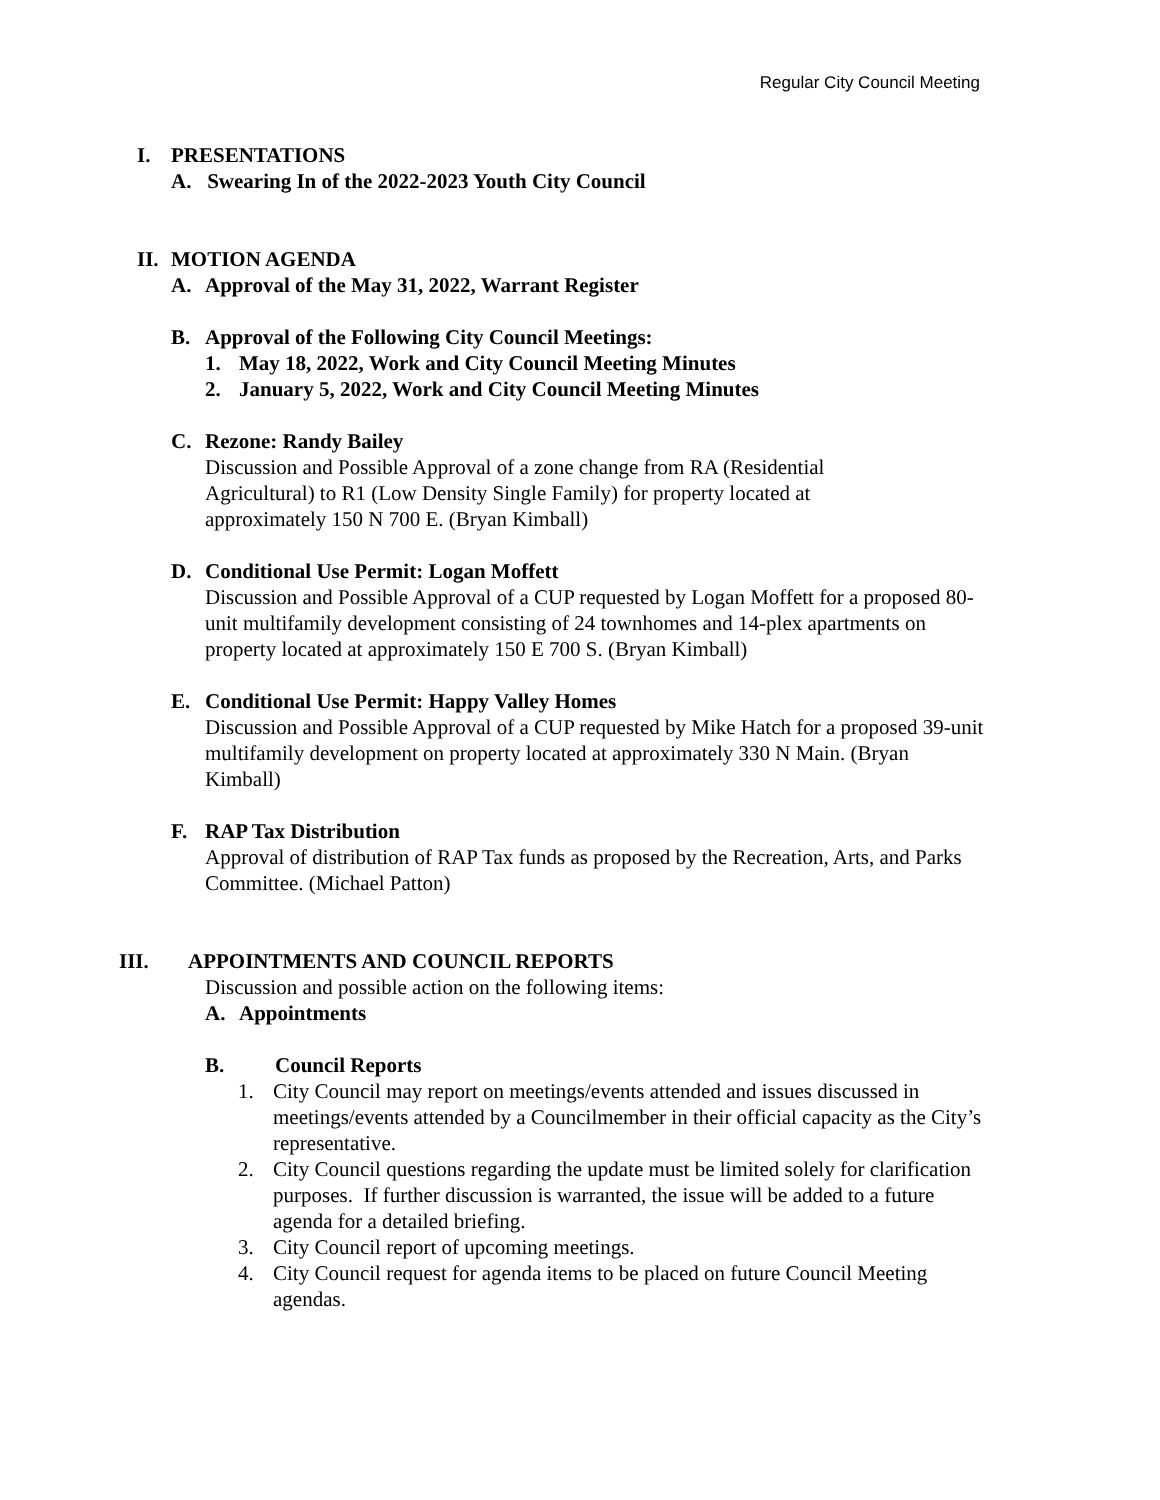Regular City Council Meeting
I. PRESENTATIONS
A. Swearing In of the 2022-2023 Youth City Council
II. MOTION AGENDA
A. Approval of the May 31, 2022, Warrant Register
B. Approval of the Following City Council Meetings:
1. May 18, 2022, Work and City Council Meeting Minutes
2. January 5, 2022, Work and City Council Meeting Minutes
C. Rezone: Randy Bailey
Discussion and Possible Approval of a zone change from RA (Residential Agricultural) to R1 (Low Density Single Family) for property located at approximately 150 N 700 E. (Bryan Kimball)
D. Conditional Use Permit: Logan Moffett
Discussion and Possible Approval of a CUP requested by Logan Moffett for a proposed 80-unit multifamily development consisting of 24 townhomes and 14-plex apartments on property located at approximately 150 E 700 S. (Bryan Kimball)
E. Conditional Use Permit: Happy Valley Homes
Discussion and Possible Approval of a CUP requested by Mike Hatch for a proposed 39-unit multifamily development on property located at approximately 330 N Main. (Bryan Kimball)
F. RAP Tax Distribution
Approval of distribution of RAP Tax funds as proposed by the Recreation, Arts, and Parks Committee. (Michael Patton)
III. APPOINTMENTS AND COUNCIL REPORTS
Discussion and possible action on the following items:
A. Appointments
B. Council Reports
1. City Council may report on meetings/events attended and issues discussed in meetings/events attended by a Councilmember in their official capacity as the City’s representative.
2. City Council questions regarding the update must be limited solely for clarification purposes. If further discussion is warranted, the issue will be added to a future agenda for a detailed briefing.
3. City Council report of upcoming meetings.
4. City Council request for agenda items to be placed on future Council Meeting agendas.